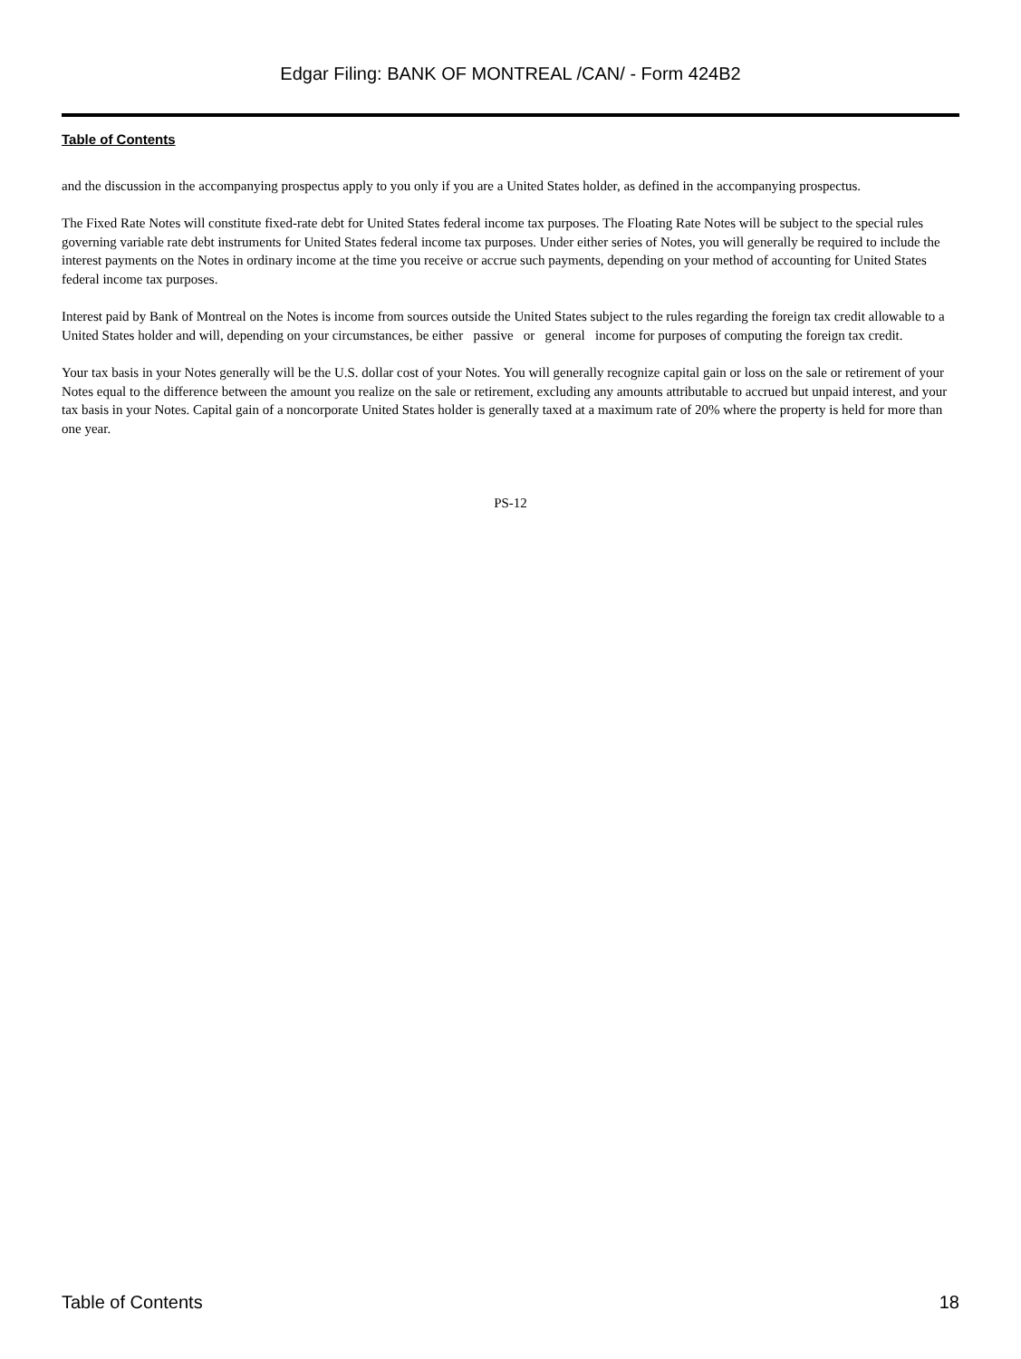Edgar Filing: BANK OF MONTREAL /CAN/ - Form 424B2
Table of Contents
and the discussion in the accompanying prospectus apply to you only if you are a United States holder, as defined in the accompanying prospectus.
The Fixed Rate Notes will constitute fixed-rate debt for United States federal income tax purposes. The Floating Rate Notes will be subject to the special rules governing variable rate debt instruments for United States federal income tax purposes. Under either series of Notes, you will generally be required to include the interest payments on the Notes in ordinary income at the time you receive or accrue such payments, depending on your method of accounting for United States federal income tax purposes.
Interest paid by Bank of Montreal on the Notes is income from sources outside the United States subject to the rules regarding the foreign tax credit allowable to a United States holder and will, depending on your circumstances, be either passive or general income for purposes of computing the foreign tax credit.
Your tax basis in your Notes generally will be the U.S. dollar cost of your Notes. You will generally recognize capital gain or loss on the sale or retirement of your Notes equal to the difference between the amount you realize on the sale or retirement, excluding any amounts attributable to accrued but unpaid interest, and your tax basis in your Notes. Capital gain of a noncorporate United States holder is generally taxed at a maximum rate of 20% where the property is held for more than one year.
PS-12
Table of Contents 18